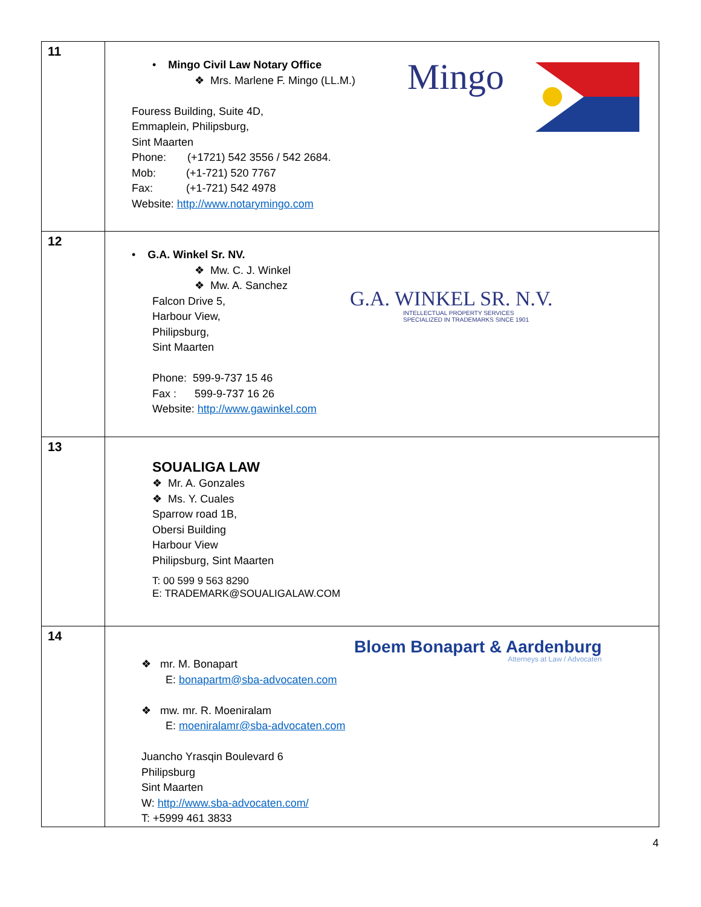| 11 | • Mingo Civil Law Notary Office ❖ Mrs. Marlene F. Mingo (LL.M.) Fouress Building, Suite 4D, Emmaplein, Philipsburg, Sint Maarten Phone: (+1721) 542 3556 / 542 2684. Mob: (+1-721) 520 7767 Fax: (+1-721) 542 4978 Website: http://www.notarymingo.com Mingo |
| 12 | • G.A. Winkel Sr. NV. ❖ Mw. C. J. Winkel ❖ Mw. A. Sanchez Falcon Drive 5, Harbour View, Philipsburg, Sint Maarten Phone: 599-9-737 15 46 Fax : 599-9-737 16 26 Website: http://www.gawinkel.com G.A. WINKEL SR. N.V. INTELLECTUAL PROPERTY SERVICES SPECIALIZED IN TRADEMARKS SINCE 1901 |
| 13 | SOUALIGA LAW ❖ Mr. A. Gonzales ❖ Ms. Y. Cuales Sparrow road 1B, Obersi Building Harbour View Philipsburg, Sint Maarten T: 00 599 9 563 8290 E: TRADEMARK@SOUALIGALAW.COM |
| 14 | ❖ mr. M. Bonapart E: bonapartm@sba-advocaten.com ❖ mw. mr. R. Moeniralam E: moeniralamr@sba-advocaten.com Juancho Yrasqin Boulevard 6 Philipsburg Sint Maarten W: http://www.sba-advocaten.com/ T: +5999 461 3833 Bloem Bonapart & Aardenburg Atterneys at Law / Advocaten |
4